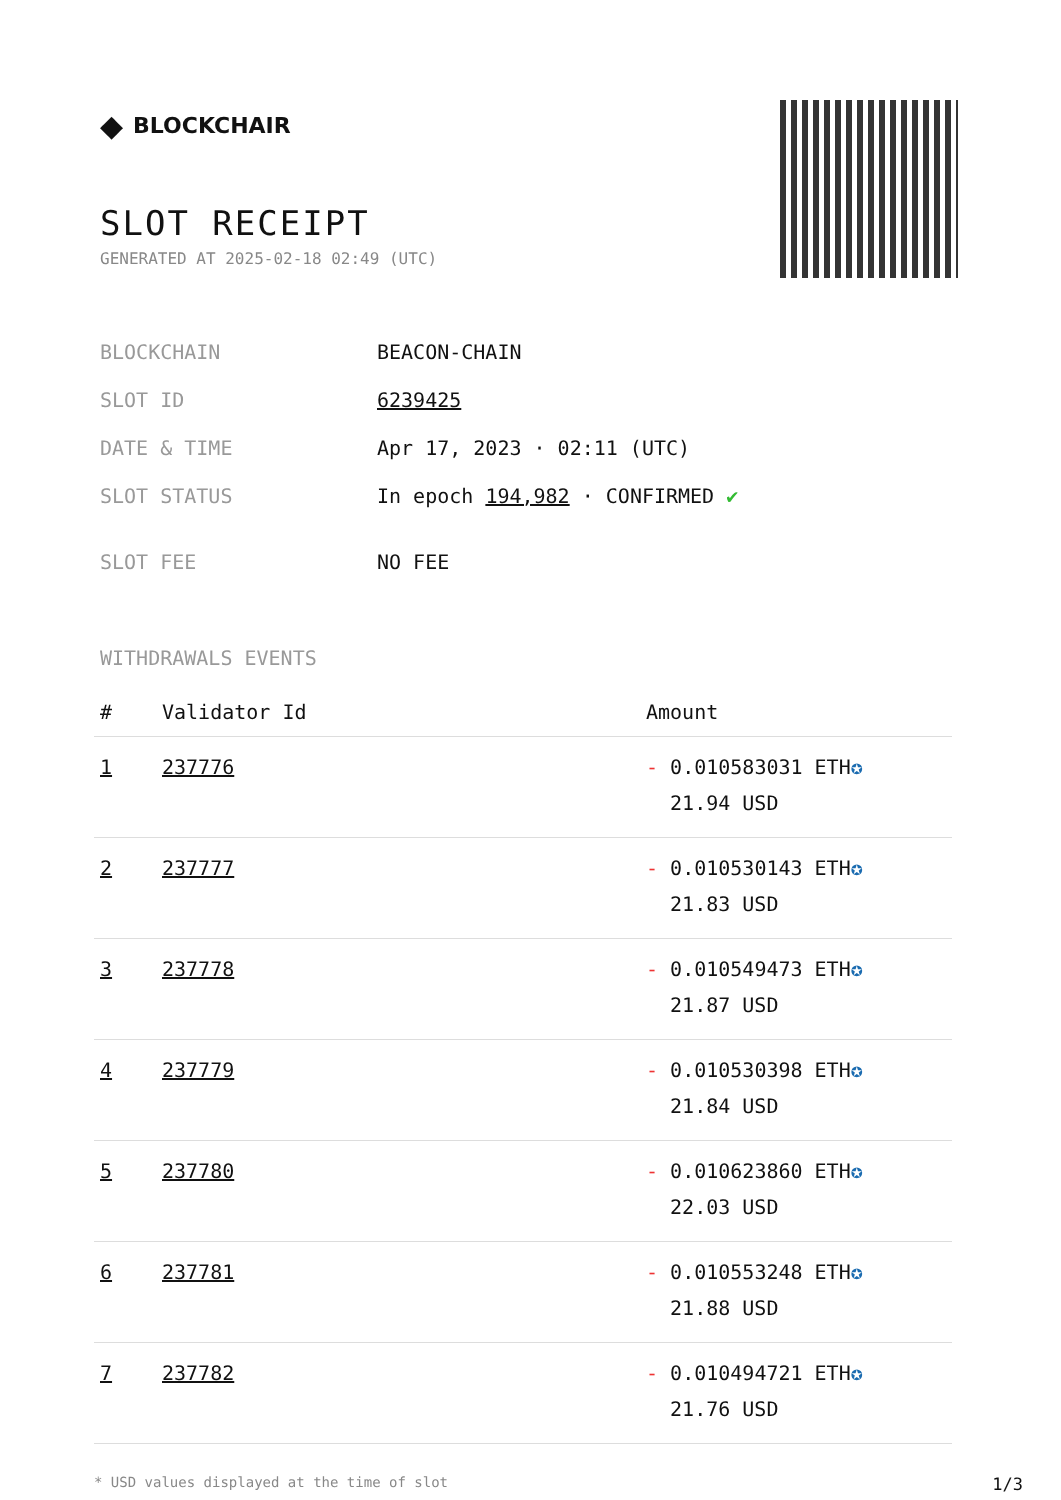◆ BLOCKCHAIR
SLOT RECEIPT
GENERATED AT 2025-02-18 02:49 (UTC)
| BLOCKCHAIN | BEACON-CHAIN |
| SLOT ID | 6239425 |
| DATE & TIME | Apr 17, 2023 · 02:11 (UTC) |
| SLOT STATUS | In epoch 194,982 · CONFIRMED ✔ |
| SLOT FEE | NO FEE |
WITHDRAWALS EVENTS
| # | Validator Id | Amount |
| --- | --- | --- |
| 1 | 237776 | - 0.010583031 ETH ✪ 21.94 USD |
| 2 | 237777 | - 0.010530143 ETH ✪ 21.83 USD |
| 3 | 237778 | - 0.010549473 ETH ✪ 21.87 USD |
| 4 | 237779 | - 0.010530398 ETH ✪ 21.84 USD |
| 5 | 237780 | - 0.010623860 ETH ✪ 22.03 USD |
| 6 | 237781 | - 0.010553248 ETH ✪ 21.88 USD |
| 7 | 237782 | - 0.010494721 ETH ✪ 21.76 USD |
* USD values displayed at the time of slot 1/3